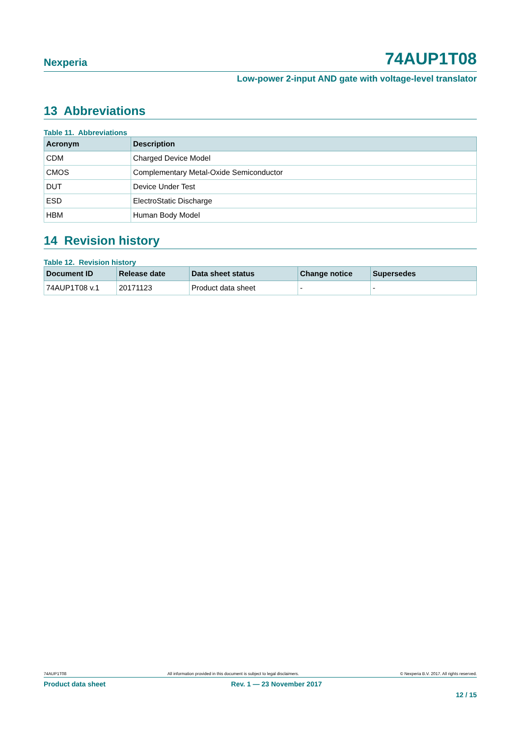Nexperia 74AUP1T08
Low-power 2-input AND gate with voltage-level translator
13 Abbreviations
Table 11. Abbreviations
| Acronym | Description |
| --- | --- |
| CDM | Charged Device Model |
| CMOS | Complementary Metal-Oxide Semiconductor |
| DUT | Device Under Test |
| ESD | ElectroStatic Discharge |
| HBM | Human Body Model |
14 Revision history
Table 12. Revision history
| Document ID | Release date | Data sheet status | Change notice | Supersedes |
| --- | --- | --- | --- | --- |
| 74AUP1T08 v.1 | 20171123 | Product data sheet | - | - |
74AUP1T08 All information provided in this document is subject to legal disclaimers. © Nexperia B.V. 2017. All rights reserved.
Product data sheet Rev. 1 — 23 November 2017
12 / 15